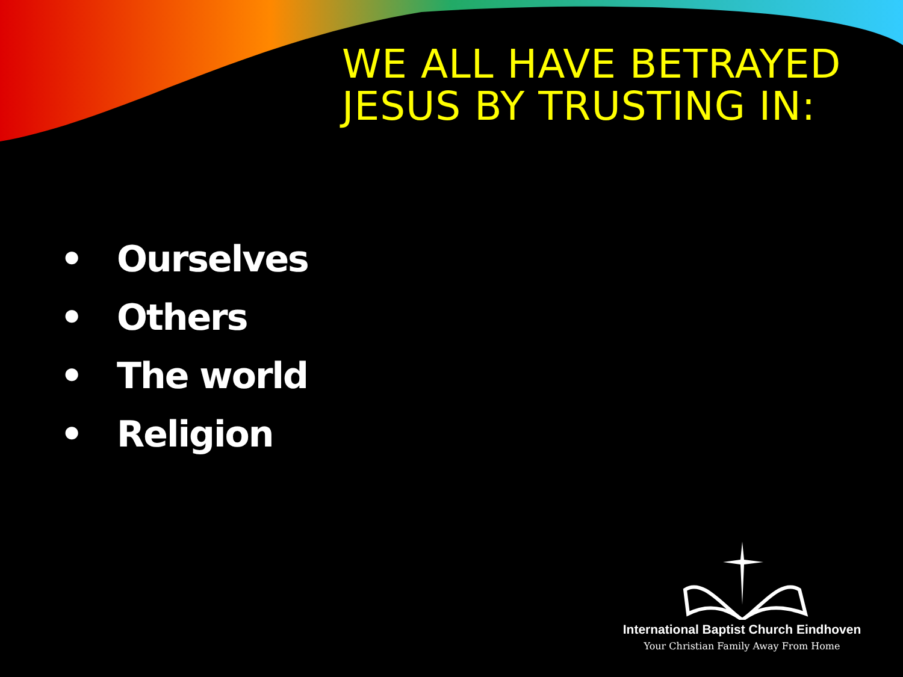WE ALL HAVE BETRAYED JESUS BY TRUSTING IN:
• Ourselves
• Others
• The world
• Religion
International Baptist Church Eindhoven
Your Christian Family Away From Home